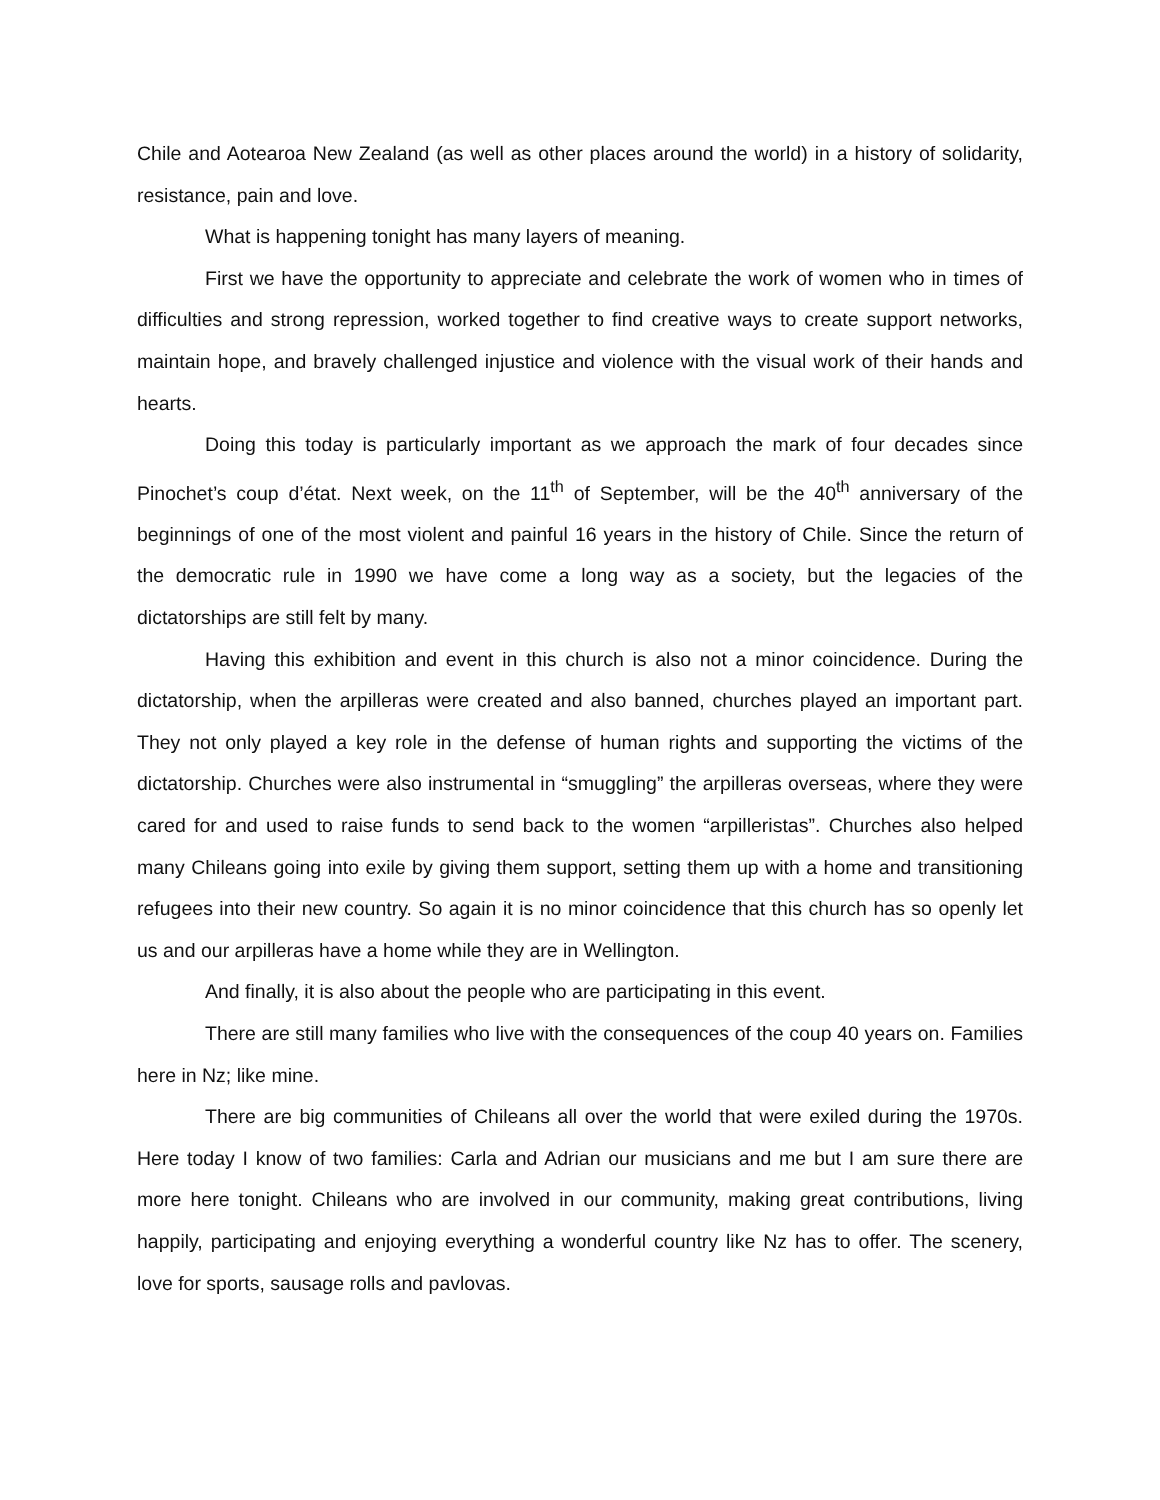Chile and Aotearoa New Zealand (as well as other places around the world) in a history of solidarity, resistance, pain and love.
What is happening tonight has many layers of meaning.
First we have the opportunity to appreciate and celebrate the work of women who in times of difficulties and strong repression, worked together to find creative ways to create support networks, maintain hope, and bravely challenged injustice and violence with the visual work of their hands and hearts.
Doing this today is particularly important as we approach the mark of four decades since Pinochet’s coup d’état. Next week, on the 11<sup>th</sup> of September, will be the 40<sup>th</sup> anniversary of the beginnings of one of the most violent and painful 16 years in the history of Chile. Since the return of the democratic rule in 1990 we have come a long way as a society, but the legacies of the dictatorships are still felt by many.
Having this exhibition and event in this church is also not a minor coincidence. During the dictatorship, when the arpilleras were created and also banned, churches played an important part. They not only played a key role in the defense of human rights and supporting the victims of the dictatorship. Churches were also instrumental in “smuggling” the arpilleras overseas, where they were cared for and used to raise funds to send back to the women “arpilleristas”. Churches also helped many Chileans going into exile by giving them support, setting them up with a home and transitioning refugees into their new country. So again it is no minor coincidence that this church has so openly let us and our arpilleras have a home while they are in Wellington.
And finally, it is also about the people who are participating in this event.
There are still many families who live with the consequences of the coup 40 years on. Families here in Nz; like mine.
There are big communities of Chileans all over the world that were exiled during the 1970s. Here today I know of two families: Carla and Adrian our musicians and me but I am sure there are more here tonight. Chileans who are involved in our community, making great contributions, living happily, participating and enjoying everything a wonderful country like Nz has to offer. The scenery, love for sports, sausage rolls and pavlovas.